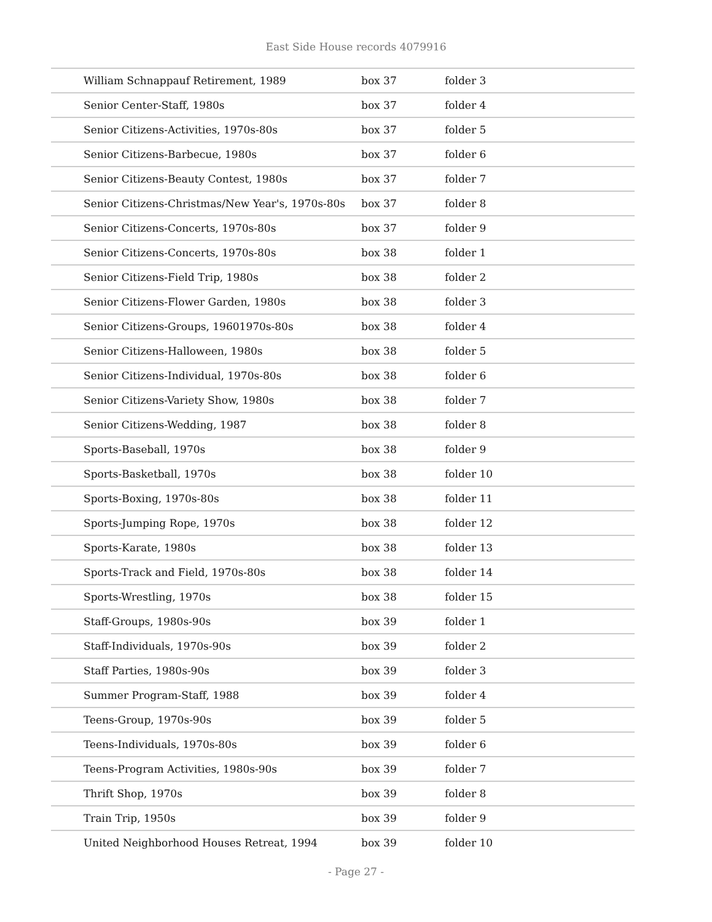East Side House records 4079916
| William Schnappauf Retirement, 1989 | box 37 | folder 3 |
| Senior Center-Staff, 1980s | box 37 | folder 4 |
| Senior Citizens-Activities, 1970s-80s | box 37 | folder 5 |
| Senior Citizens-Barbecue, 1980s | box 37 | folder 6 |
| Senior Citizens-Beauty Contest, 1980s | box 37 | folder 7 |
| Senior Citizens-Christmas/New Year's, 1970s-80s | box 37 | folder 8 |
| Senior Citizens-Concerts, 1970s-80s | box 37 | folder 9 |
| Senior Citizens-Concerts, 1970s-80s | box 38 | folder 1 |
| Senior Citizens-Field Trip, 1980s | box 38 | folder 2 |
| Senior Citizens-Flower Garden, 1980s | box 38 | folder 3 |
| Senior Citizens-Groups, 19601970s-80s | box 38 | folder 4 |
| Senior Citizens-Halloween, 1980s | box 38 | folder 5 |
| Senior Citizens-Individual, 1970s-80s | box 38 | folder 6 |
| Senior Citizens-Variety Show, 1980s | box 38 | folder 7 |
| Senior Citizens-Wedding, 1987 | box 38 | folder 8 |
| Sports-Baseball, 1970s | box 38 | folder 9 |
| Sports-Basketball, 1970s | box 38 | folder 10 |
| Sports-Boxing, 1970s-80s | box 38 | folder 11 |
| Sports-Jumping Rope, 1970s | box 38 | folder 12 |
| Sports-Karate, 1980s | box 38 | folder 13 |
| Sports-Track and Field, 1970s-80s | box 38 | folder 14 |
| Sports-Wrestling, 1970s | box 38 | folder 15 |
| Staff-Groups, 1980s-90s | box 39 | folder 1 |
| Staff-Individuals, 1970s-90s | box 39 | folder 2 |
| Staff Parties, 1980s-90s | box 39 | folder 3 |
| Summer Program-Staff, 1988 | box 39 | folder 4 |
| Teens-Group, 1970s-90s | box 39 | folder 5 |
| Teens-Individuals, 1970s-80s | box 39 | folder 6 |
| Teens-Program Activities, 1980s-90s | box 39 | folder 7 |
| Thrift Shop, 1970s | box 39 | folder 8 |
| Train Trip, 1950s | box 39 | folder 9 |
| United Neighborhood Houses Retreat, 1994 | box 39 | folder 10 |
- Page 27 -